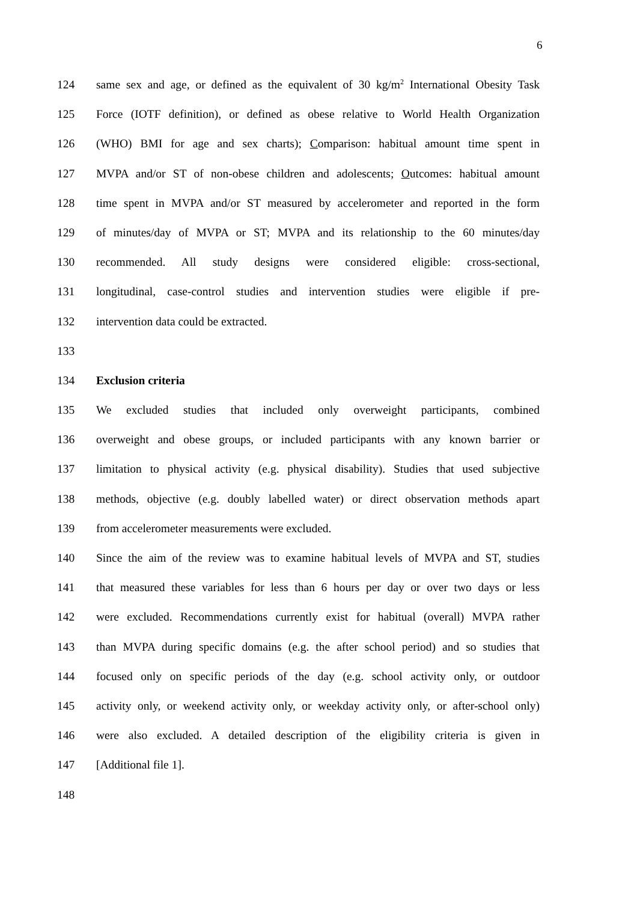6
124 same sex and age, or defined as the equivalent of 30 kg/m<sup>2</sup> International Obesity Task
125 Force (IOTF definition), or defined as obese relative to World Health Organization
126 (WHO) BMI for age and sex charts); Comparison: habitual amount time spent in
127 MVPA and/or ST of non-obese children and adolescents; Outcomes: habitual amount
128 time spent in MVPA and/or ST measured by accelerometer and reported in the form
129 of minutes/day of MVPA or ST; MVPA and its relationship to the 60 minutes/day
130 recommended. All study designs were considered eligible: cross-sectional,
131 longitudinal, case-control studies and intervention studies were eligible if pre-
132 intervention data could be extracted.
133
134 Exclusion criteria
135 We excluded studies that included only overweight participants, combined
136 overweight and obese groups, or included participants with any known barrier or
137 limitation to physical activity (e.g. physical disability). Studies that used subjective
138 methods, objective (e.g. doubly labelled water) or direct observation methods apart
139 from accelerometer measurements were excluded.
140 Since the aim of the review was to examine habitual levels of MVPA and ST, studies
141 that measured these variables for less than 6 hours per day or over two days or less
142 were excluded. Recommendations currently exist for habitual (overall) MVPA rather
143 than MVPA during specific domains (e.g. the after school period) and so studies that
144 focused only on specific periods of the day (e.g. school activity only, or outdoor
145 activity only, or weekend activity only, or weekday activity only, or after-school only)
146 were also excluded. A detailed description of the eligibility criteria is given in
147 [Additional file 1].
148